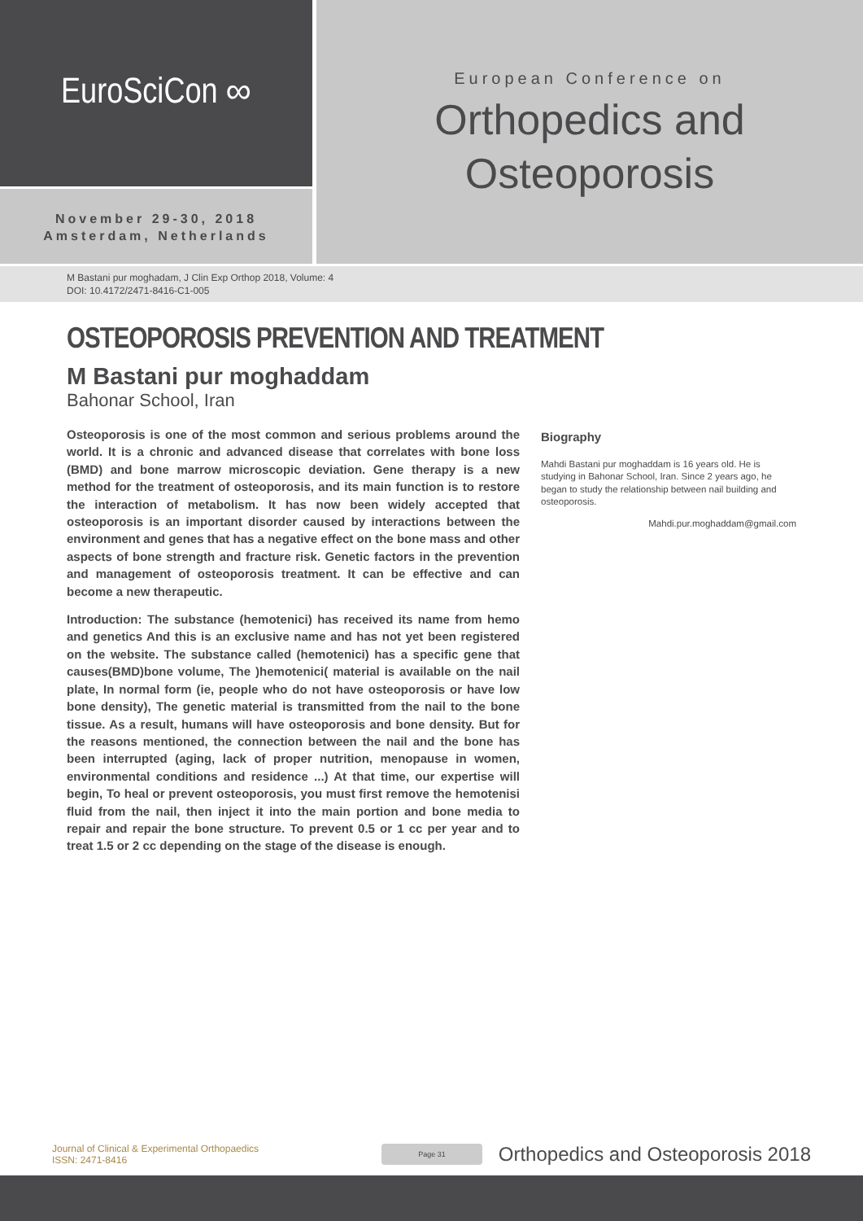EuroSciCon ∞
November 29-30, 2018
Amsterdam, Netherlands
European Conference on
Orthopedics and
Osteoporosis
M Bastani pur moghadam, J Clin Exp Orthop 2018, Volume: 4
DOI: 10.4172/2471-8416-C1-005
OSTEOPOROSIS PREVENTION AND TREATMENT
M Bastani pur moghaddam
Bahonar School, Iran
Osteoporosis is one of the most common and serious problems around the world. It is a chronic and advanced disease that correlates with bone loss (BMD) and bone marrow microscopic deviation. Gene therapy is a new method for the treatment of osteoporosis, and its main function is to restore the interaction of metabolism. It has now been widely accepted that osteoporosis is an important disorder caused by interactions between the environment and genes that has a negative effect on the bone mass and other aspects of bone strength and fracture risk. Genetic factors in the prevention and management of osteoporosis treatment. It can be effective and can become a new therapeutic.
Introduction: The substance (hemotenici) has received its name from hemo and genetics And this is an exclusive name and has not yet been registered on the website. The substance called (hemotenici) has a specific gene that causes(BMD)bone volume, The )hemotenici( material is available on the nail plate, In normal form (ie, people who do not have osteoporosis or have low bone density), The genetic material is transmitted from the nail to the bone tissue. As a result, humans will have osteoporosis and bone density. But for the reasons mentioned, the connection between the nail and the bone has been interrupted (aging, lack of proper nutrition, menopause in women, environmental conditions and residence ...) At that time, our expertise will begin, To heal or prevent osteoporosis, you must first remove the hemotenisi fluid from the nail, then inject it into the main portion and bone media to repair and repair the bone structure. To prevent 0.5 or 1 cc per year and to treat 1.5 or 2 cc depending on the stage of the disease is enough.
Biography
Mahdi Bastani pur moghaddam is 16 years old. He is studying in Bahonar School, Iran. Since 2 years ago, he began to study the relationship between nail building and osteoporosis.
Mahdi.pur.moghaddam@gmail.com
Journal of Clinical & Experimental Orthopaedics
ISSN: 2471-8416
Page 31
Orthopedics and Osteoporosis 2018